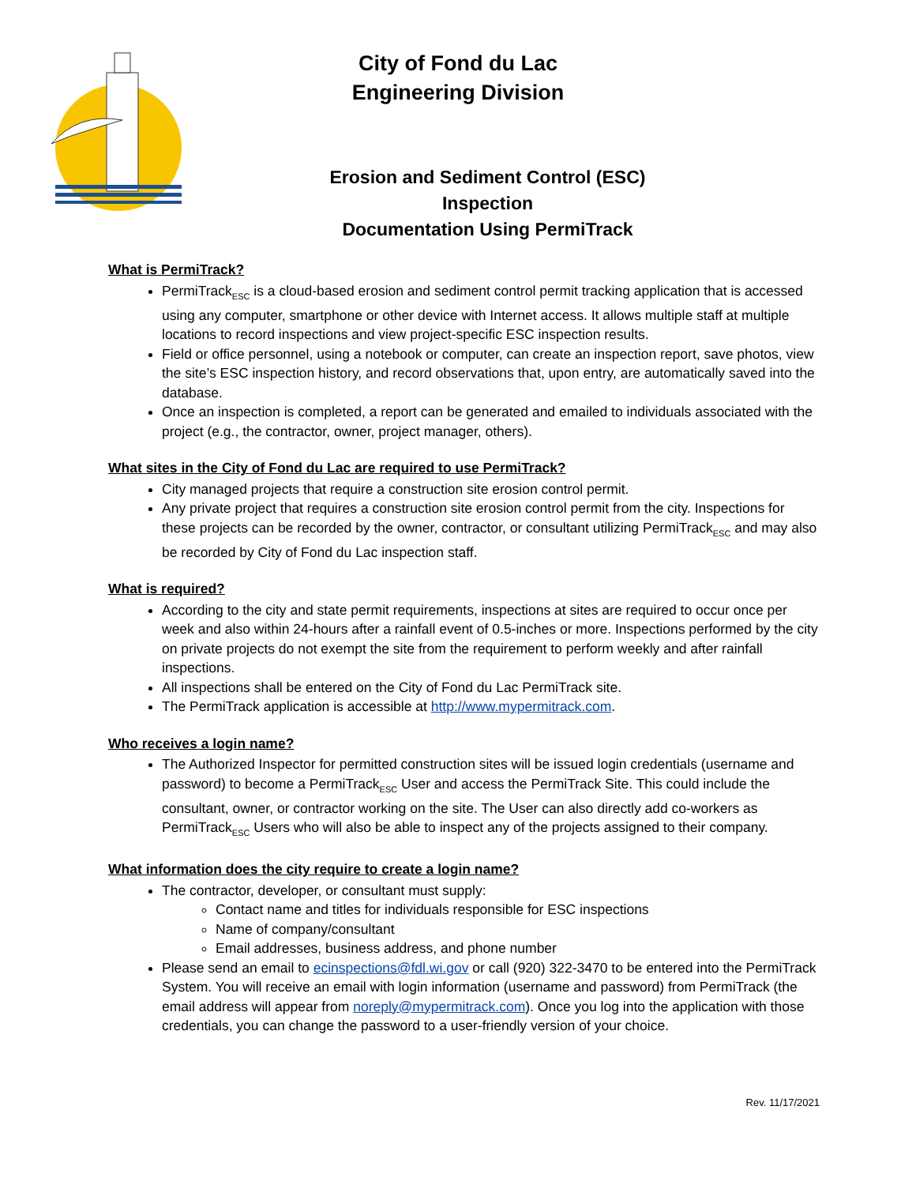City of Fond du Lac
Engineering Division
Erosion and Sediment Control (ESC) Inspection
Documentation Using PermiTrack
What is PermiTrack?
PermiTrack<sub>ESC</sub> is a cloud-based erosion and sediment control permit tracking application that is accessed using any computer, smartphone or other device with Internet access. It allows multiple staff at multiple locations to record inspections and view project-specific ESC inspection results.
Field or office personnel, using a notebook or computer, can create an inspection report, save photos, view the site’s ESC inspection history, and record observations that, upon entry, are automatically saved into the database.
Once an inspection is completed, a report can be generated and emailed to individuals associated with the project (e.g., the contractor, owner, project manager, others).
What sites in the City of Fond du Lac are required to use PermiTrack?
City managed projects that require a construction site erosion control permit.
Any private project that requires a construction site erosion control permit from the city. Inspections for these projects can be recorded by the owner, contractor, or consultant utilizing PermiTrack<sub>ESC</sub> and may also be recorded by City of Fond du Lac inspection staff.
What is required?
According to the city and state permit requirements, inspections at sites are required to occur once per week and also within 24-hours after a rainfall event of 0.5-inches or more. Inspections performed by the city on private projects do not exempt the site from the requirement to perform weekly and after rainfall inspections.
All inspections shall be entered on the City of Fond du Lac PermiTrack site.
The PermiTrack application is accessible at http://www.mypermitrack.com.
Who receives a login name?
The Authorized Inspector for permitted construction sites will be issued login credentials (username and password) to become a PermiTrack<sub>ESC</sub> User and access the PermiTrack Site. This could include the consultant, owner, or contractor working on the site. The User can also directly add co-workers as PermiTrack<sub>ESC</sub> Users who will also be able to inspect any of the projects assigned to their company.
What information does the city require to create a login name?
The contractor, developer, or consultant must supply:
Contact name and titles for individuals responsible for ESC inspections
Name of company/consultant
Email addresses, business address, and phone number
Please send an email to ecinspections@fdl.wi.gov or call (920) 322-3470 to be entered into the PermiTrack System. You will receive an email with login information (username and password) from PermiTrack (the email address will appear from noreply@mypermitrack.com). Once you log into the application with those credentials, you can change the password to a user-friendly version of your choice.
Rev. 11/17/2021